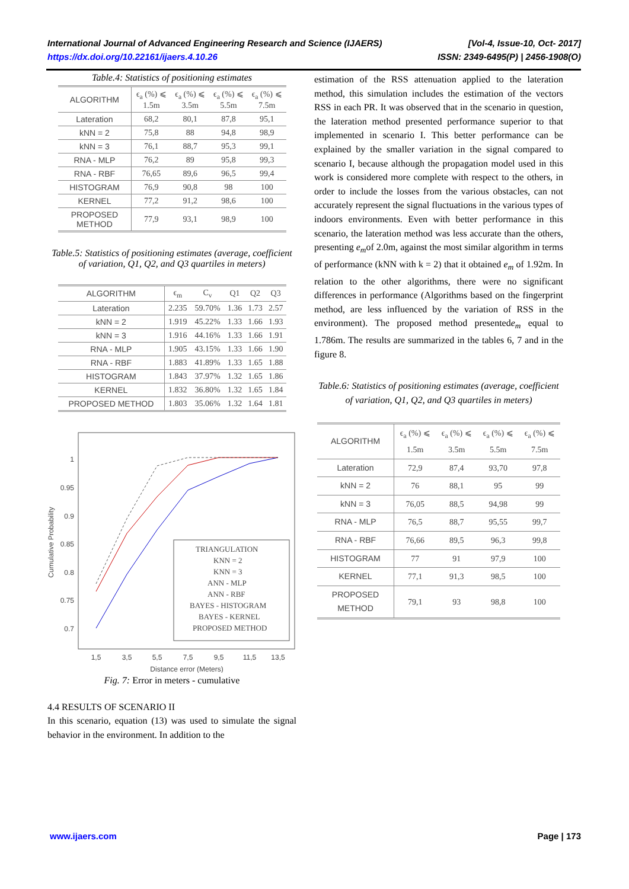International Journal of Advanced Engineering Research and Science (IJAERS) [Vol-4, Issue-10, Oct- 2017]
https://dx.doi.org/10.22161/ijaers.4.10.26 ISSN: 2349-6495(P) | 2456-1908(O)
Table.4: Statistics of positioning estimates
| ALGORITHM | ϵ<sub>a</sub> (%) ⩽ 1.5m | ϵ<sub>a</sub> (%) ⩽ 3.5m | ϵ<sub>a</sub> (%) ⩽ 5.5m | ϵ<sub>a</sub> (%) ⩽ 7.5m |
| --- | --- | --- | --- | --- |
| Lateration | 68,2 | 80,1 | 87,8 | 95,1 |
| kNN = 2 | 75,8 | 88 | 94,8 | 98,9 |
| kNN = 3 | 76,1 | 88,7 | 95,3 | 99,1 |
| RNA - MLP | 76,2 | 89 | 95,8 | 99,3 |
| RNA - RBF | 76,65 | 89,6 | 96,5 | 99,4 |
| HISTOGRAM | 76,9 | 90,8 | 98 | 100 |
| KERNEL | 77,2 | 91,2 | 98,6 | 100 |
| PROPOSED METHOD | 77,9 | 93,1 | 98,9 | 100 |
Table.5: Statistics of positioning estimates (average, coefficient of variation, Q1, Q2, and Q3 quartiles in meters)
| ALGORITHM | ϵ<sub>m</sub> | C<sub>v</sub> | Q1 | Q2 | Q3 |
| --- | --- | --- | --- | --- | --- |
| Lateration | 2.235 | 59.70% | 1.36 | 1.73 | 2.57 |
| kNN = 2 | 1.919 | 45.22% | 1.33 | 1.66 | 1.93 |
| kNN = 3 | 1.916 | 44.16% | 1.33 | 1.66 | 1.91 |
| RNA - MLP | 1.905 | 43.15% | 1.33 | 1.66 | 1.90 |
| RNA - RBF | 1.883 | 41.89% | 1.33 | 1.65 | 1.88 |
| HISTOGRAM | 1.843 | 37.97% | 1.32 | 1.65 | 1.86 |
| KERNEL | 1.832 | 36.80% | 1.32 | 1.65 | 1.84 |
| PROPOSED METHOD | 1.803 | 35.06% | 1.32 | 1.64 | 1.81 |
1
0.95
0.9
0.85
0.8
0.75
0.7
1,5
3,5
5,5
7,5
9,5
11,5
13,5
Distance error (Meters)
Cumulative Probability
TRIANGULATION
KNN = 2
KNN = 3
ANN - MLP
ANN - RBF
BAYES - HISTOGRAM
BAYES - KERNEL
PROPOSED METHOD
Fig. 7: Error in meters - cumulative
4.4 RESULTS OF SCENARIO II
In this scenario, equation (13) was used to simulate the signal behavior in the environment. In addition to the
estimation of the RSS attenuation applied to the lateration method, this simulation includes the estimation of the vectors RSS in each PR. It was observed that in the scenario in question, the lateration method presented performance superior to that implemented in scenario I. This better performance can be explained by the smaller variation in the signal compared to scenario I, because although the propagation model used in this work is considered more complete with respect to the others, in order to include the losses from the various obstacles, can not accurately represent the signal fluctuations in the various types of indoors environments. Even with better performance in this scenario, the lateration method was less accurate than the others, presenting e<sub>m</sub>of 2.0m, against the most similar algorithm in terms of performance (kNN with k = 2) that it obtained e<sub>m</sub> of 1.92m. In relation to the other algorithms, there were no significant differences in performance (Algorithms based on the fingerprint method, are less influenced by the variation of RSS in the environment). The proposed method presentede<sub>m</sub> equal to 1.786m. The results are summarized in the tables 6, 7 and in the figure 8.
Table.6: Statistics of positioning estimates (average, coefficient of variation, Q1, Q2, and Q3 quartiles in meters)
| ALGORITHM | ϵ<sub>a</sub> (%) ⩽ 1.5m | ϵ<sub>a</sub> (%) ⩽ 3.5m | ϵ<sub>a</sub> (%) ⩽ 5.5m | ϵ<sub>a</sub> (%) ⩽ 7.5m |
| --- | --- | --- | --- | --- |
| Lateration | 72,9 | 87,4 | 93,70 | 97,8 |
| kNN = 2 | 76 | 88,1 | 95 | 99 |
| kNN = 3 | 76,05 | 88,5 | 94,98 | 99 |
| RNA - MLP | 76,5 | 88,7 | 95,55 | 99,7 |
| RNA - RBF | 76,66 | 89,5 | 96,3 | 99,8 |
| HISTOGRAM | 77 | 91 | 97,9 | 100 |
| KERNEL | 77,1 | 91,3 | 98,5 | 100 |
| PROPOSED METHOD | 79,1 | 93 | 98,8 | 100 |
www.ijaers.com Page | 173